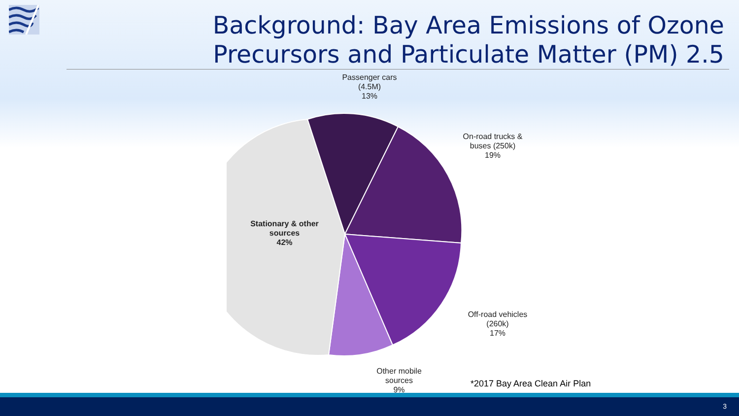Background: Bay Area Emissions of Ozone Precursors and Particulate Matter (PM) 2.5
Passenger cars
(4.5M)
13%
On-road trucks &
buses (250k)
19%
Off-road vehicles
(260k)
17%
Other mobile
sources
9%
Stationary & other
sources
42%
*2017 Bay Area Clean Air Plan
3